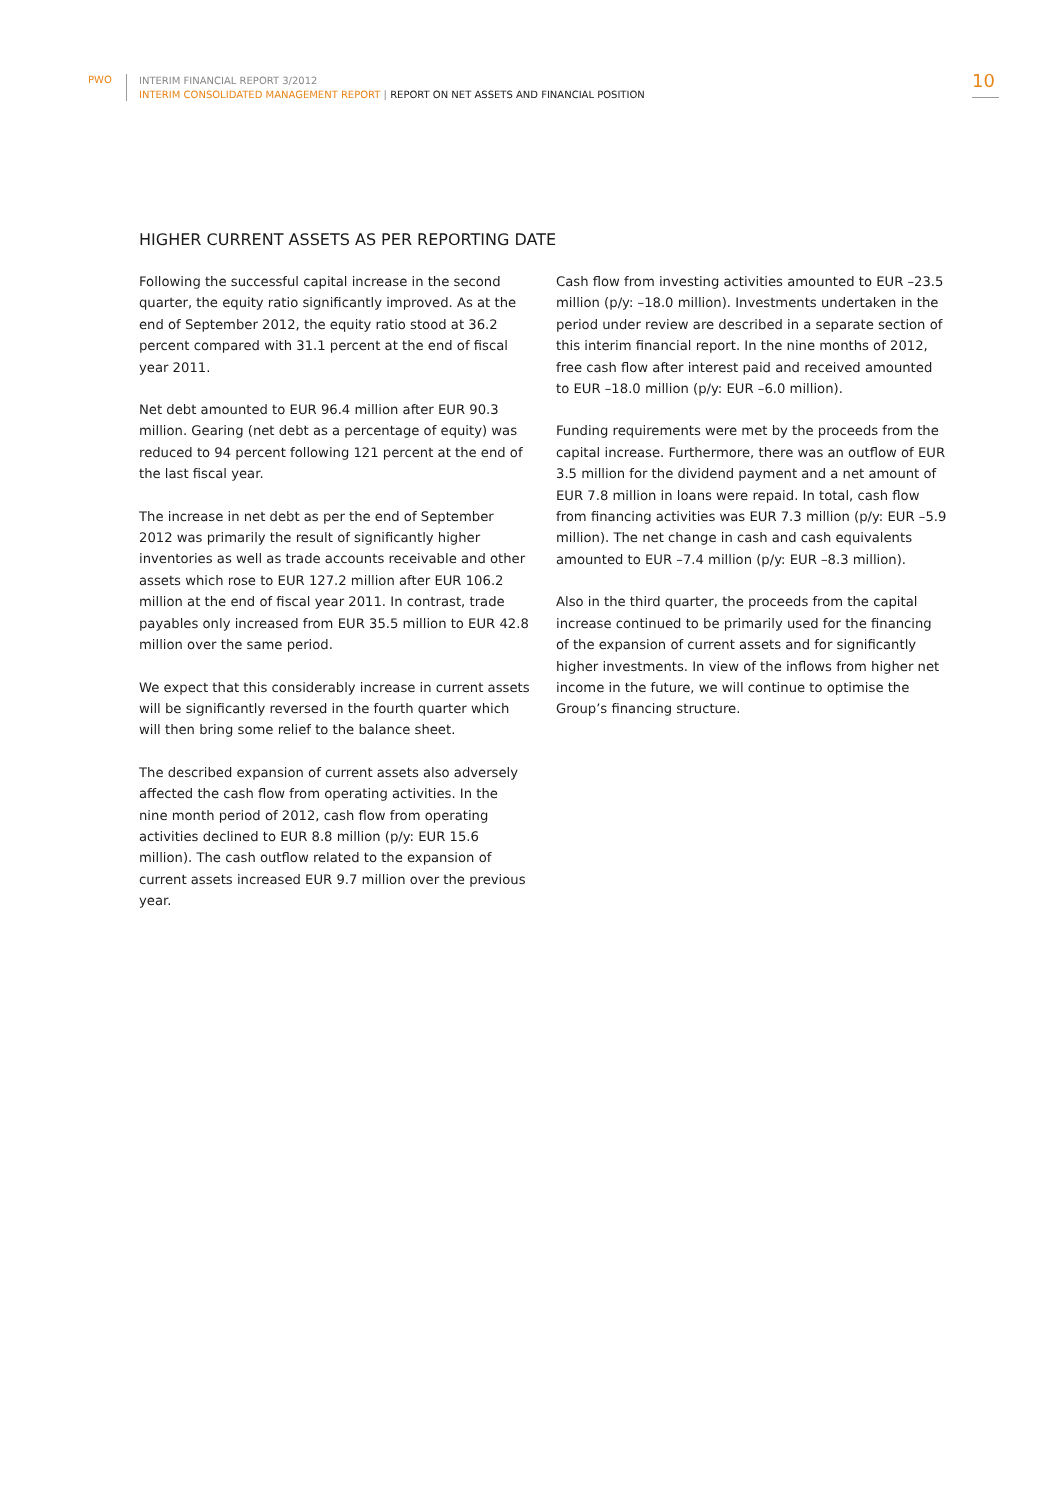PWO
INTERIM FINANCIAL REPORT 3/2012
INTERIM CONSOLIDATED MANAGEMENT REPORT | REPORT ON NET ASSETS AND FINANCIAL POSITION
10
HIGHER CURRENT ASSETS AS PER REPORTING DATE
Following the successful capital increase in the second quarter, the equity ratio significantly improved. As at the end of September 2012, the equity ratio stood at 36.2 percent compared with 31.1 percent at the end of fiscal year 2011.
Net debt amounted to EUR 96.4 million after EUR 90.3 million. Gearing (net debt as a percentage of equity) was reduced to 94 percent following 121 percent at the end of the last fiscal year.
The increase in net debt as per the end of September 2012 was primarily the result of significantly higher inventories as well as trade accounts receivable and other assets which rose to EUR 127.2 million after EUR 106.2 million at the end of fiscal year 2011. In contrast, trade payables only increased from EUR 35.5 million to EUR 42.8 million over the same period.
We expect that this considerably increase in current assets will be significantly reversed in the fourth quarter which will then bring some relief to the balance sheet.
The described expansion of current assets also adversely affected the cash flow from operating activities. In the nine month period of 2012, cash flow from operating activities declined to EUR 8.8 million (p/y: EUR 15.6 million). The cash outflow related to the expansion of current assets increased EUR 9.7 million over the previous year.
Cash flow from investing activities amounted to EUR –23.5 million (p/y: –18.0 million). Investments undertaken in the period under review are described in a separate section of this interim financial report. In the nine months of 2012, free cash flow after interest paid and received amounted to EUR –18.0 million (p/y: EUR –6.0 million).
Funding requirements were met by the proceeds from the capital increase. Furthermore, there was an outflow of EUR 3.5 million for the dividend payment and a net amount of EUR 7.8 million in loans were repaid. In total, cash flow from financing activities was EUR 7.3 million (p/y: EUR –5.9 million). The net change in cash and cash equivalents amounted to EUR –7.4 million (p/y: EUR –8.3 million).
Also in the third quarter, the proceeds from the capital increase continued to be primarily used for the financing of the expansion of current assets and for significantly higher investments. In view of the inflows from higher net income in the future, we will continue to optimise the Group’s financing structure.